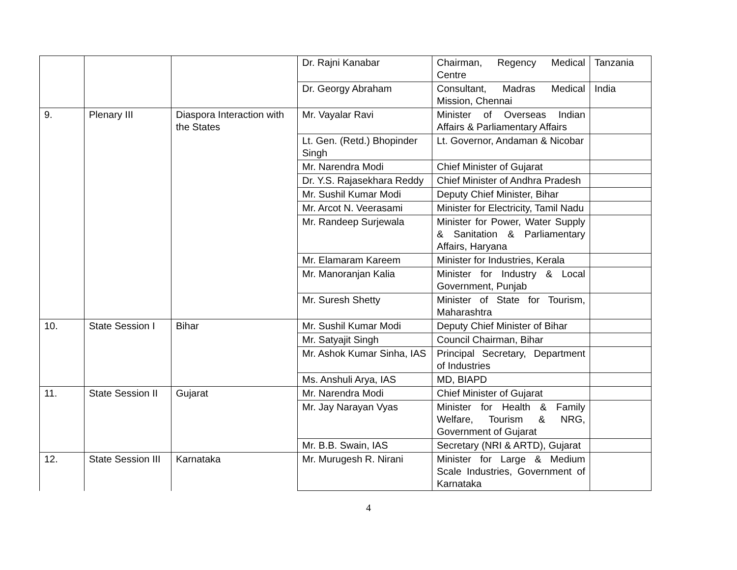| | | | Dr. Rajni Kanabar | Chairman, Regency Medical Centre | Tanzania |
| | | | Dr. Georgy Abraham | Consultant, Madras Medical Mission, Chennai | India |
| 9. | Plenary III | Diaspora Interaction with the States | Mr. Vayalar Ravi | Minister of Overseas Indian Affairs & Parliamentary Affairs | |
| | | | Lt. Gen. (Retd.) Bhopinder Singh | Lt. Governor, Andaman & Nicobar | |
| | | | Mr. Narendra Modi | Chief Minister of Gujarat | |
| | | | Dr. Y.S. Rajasekhara Reddy | Chief Minister of Andhra Pradesh | |
| | | | Mr. Sushil Kumar Modi | Deputy Chief Minister, Bihar | |
| | | | Mr. Arcot N. Veerasami | Minister for Electricity, Tamil Nadu | |
| | | | Mr. Randeep Surjewala | Minister for Power, Water Supply & Sanitation & Parliamentary Affairs, Haryana | |
| | | | Mr. Elamaram Kareem | Minister for Industries, Kerala | |
| | | | Mr. Manoranjan Kalia | Minister for Industry & Local Government, Punjab | |
| | | | Mr. Suresh Shetty | Minister of State for Tourism, Maharashtra | |
| 10. | State Session I | Bihar | Mr. Sushil Kumar Modi | Deputy Chief Minister of Bihar | |
| | | | Mr. Satyajit Singh | Council Chairman, Bihar | |
| | | | Mr. Ashok Kumar Sinha, IAS | Principal Secretary, Department of Industries | |
| | | | Ms. Anshuli Arya, IAS | MD, BIAPD | |
| 11. | State Session II | Gujarat | Mr. Narendra Modi | Chief Minister of Gujarat | |
| | | | Mr. Jay Narayan Vyas | Minister for Health & Family Welfare, Tourism & NRG, Government of Gujarat | |
| | | | Mr. B.B. Swain, IAS | Secretary (NRI & ARTD), Gujarat | |
| 12. | State Session III | Karnataka | Mr. Murugesh R. Nirani | Minister for Large & Medium Scale Industries, Government of Karnataka | |
4